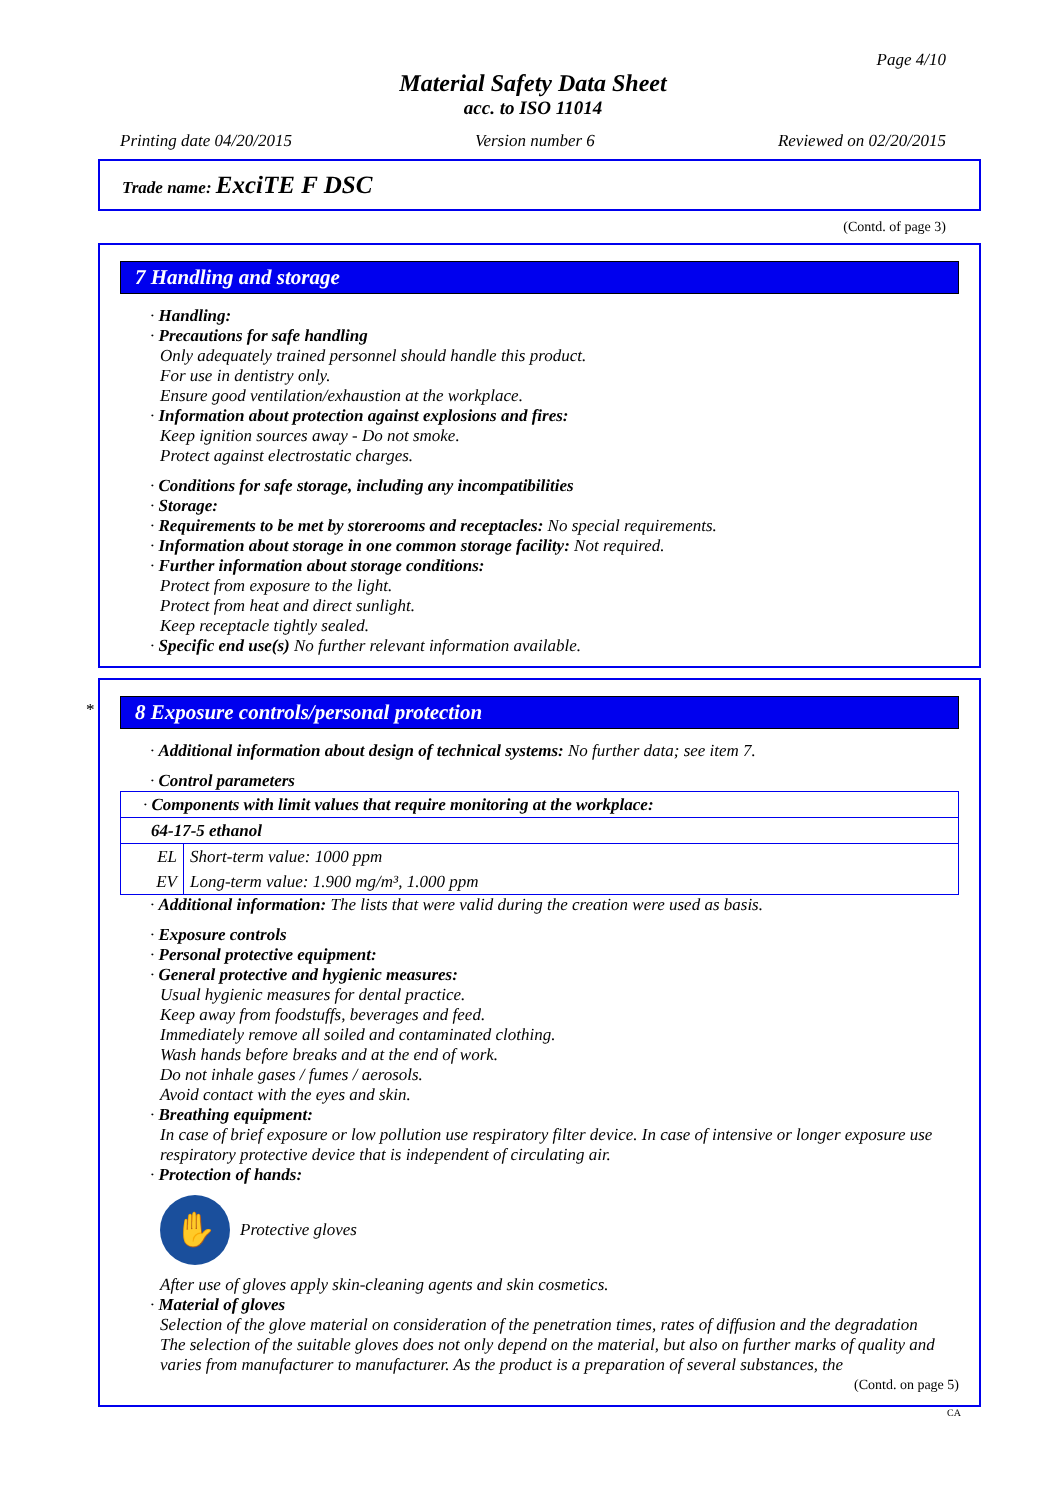Page 4/10
Material Safety Data Sheet
acc. to ISO 11014
Printing date 04/20/2015 Version number 6 Reviewed on 02/20/2015
Trade name: ExciTE F DSC
(Contd. of page 3)
7 Handling and storage
· Handling:
· Precautions for safe handling
Only adequately trained personnel should handle this product.
For use in dentistry only.
Ensure good ventilation/exhaustion at the workplace.
· Information about protection against explosions and fires:
Keep ignition sources away - Do not smoke.
Protect against electrostatic charges.
· Conditions for safe storage, including any incompatibilities
· Storage:
· Requirements to be met by storerooms and receptacles: No special requirements.
· Information about storage in one common storage facility: Not required.
· Further information about storage conditions:
Protect from exposure to the light.
Protect from heat and direct sunlight.
Keep receptacle tightly sealed.
· Specific end use(s) No further relevant information available.
*
8 Exposure controls/personal protection
· Additional information about design of technical systems: No further data; see item 7.
· Control parameters
| · Components with limit values that require monitoring at the workplace: | |
| 64-17-5 ethanol | |
| EL | Short-term value: 1000 ppm |
| EV | Long-term value: 1.900 mg/m³, 1.000 ppm |
· Additional information: The lists that were valid during the creation were used as basis.
· Exposure controls
· Personal protective equipment:
· General protective and hygienic measures:
Usual hygienic measures for dental practice.
Keep away from foodstuffs, beverages and feed.
Immediately remove all soiled and contaminated clothing.
Wash hands before breaks and at the end of work.
Do not inhale gases / fumes / aerosols.
Avoid contact with the eyes and skin.
· Breathing equipment:
In case of brief exposure or low pollution use respiratory filter device. In case of intensive or longer exposure use respiratory protective device that is independent of circulating air.
· Protection of hands:
✋
Protective gloves
After use of gloves apply skin-cleaning agents and skin cosmetics.
· Material of gloves
Selection of the glove material on consideration of the penetration times, rates of diffusion and the degradation
The selection of the suitable gloves does not only depend on the material, but also on further marks of quality and varies from manufacturer to manufacturer. As the product is a preparation of several substances, the
(Contd. on page 5)
CA